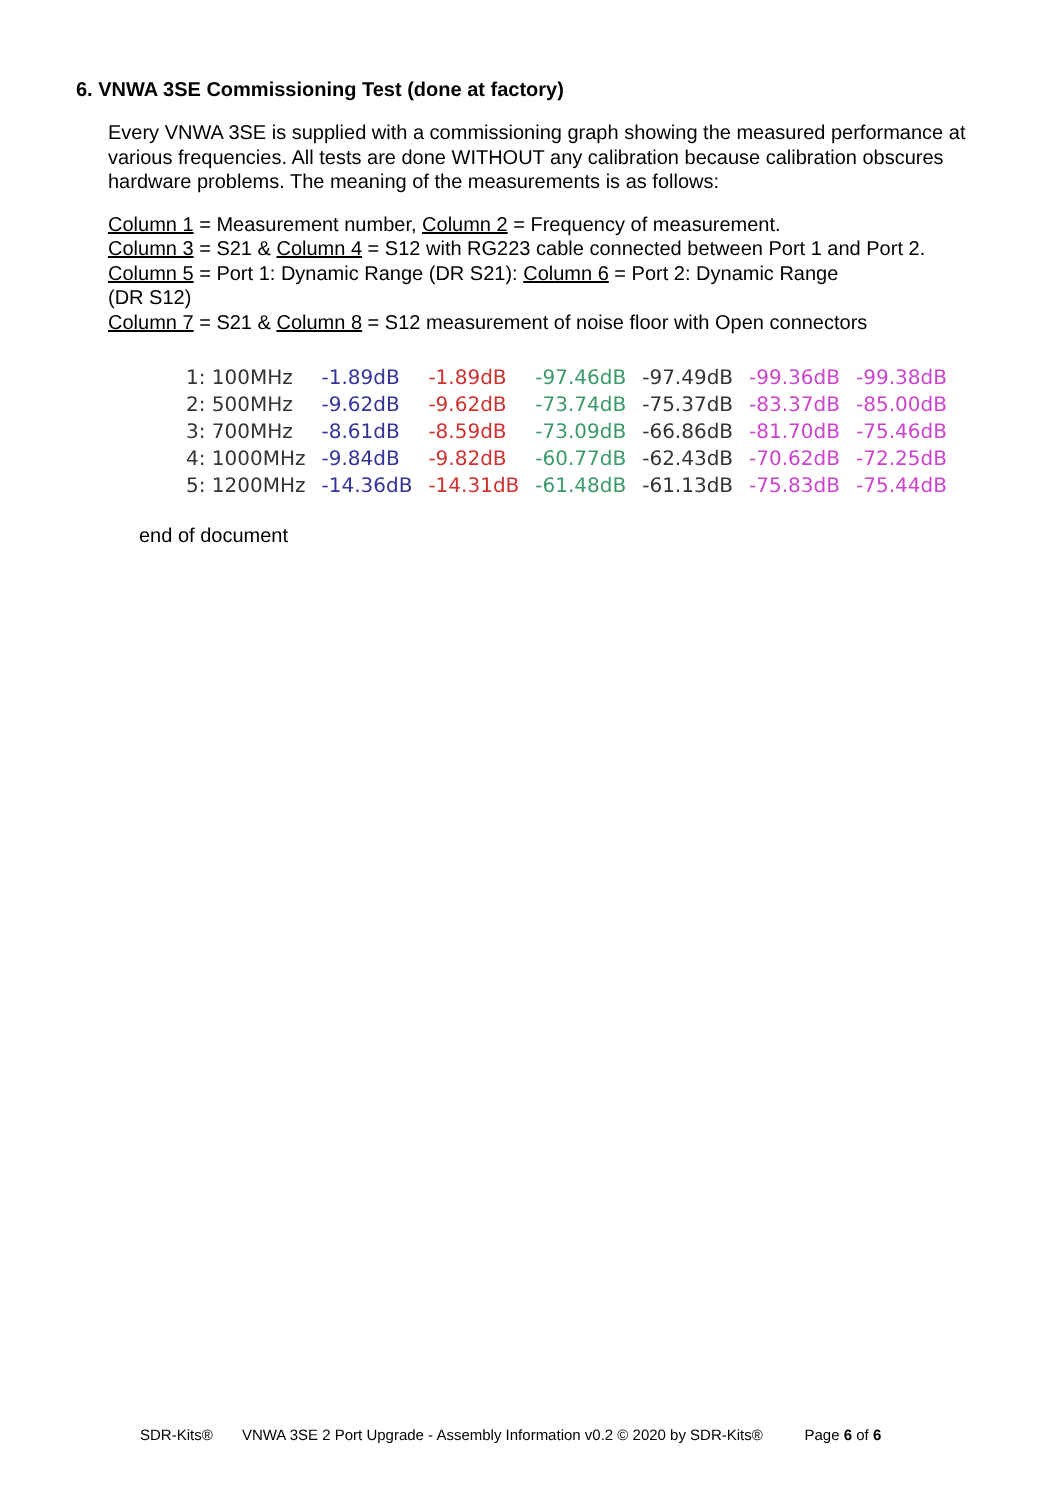6. VNWA 3SE Commissioning Test (done at factory)
Every VNWA 3SE is supplied with a commissioning graph showing the measured performance at various frequencies. All tests are done WITHOUT any calibration because calibration obscures hardware problems. The meaning of the measurements is as follows:
Column 1 = Measurement number, Column 2 = Frequency of measurement.
Column 3 = S21 & Column 4 = S12 with RG223 cable connected between Port 1 and Port 2.
Column 5 = Port 1: Dynamic Range (DR S21): Column 6 = Port 2: Dynamic Range
(DR S12)
Column 7 = S21 & Column 8 = S12 measurement of noise floor with Open connectors
| 1: 100MHz | -1.89dB | -1.89dB | -97.46dB | -97.49dB | -99.36dB | -99.38dB |
| 2: 500MHz | -9.62dB | -9.62dB | -73.74dB | -75.37dB | -83.37dB | -85.00dB |
| 3: 700MHz | -8.61dB | -8.59dB | -73.09dB | -66.86dB | -81.70dB | -75.46dB |
| 4: 1000MHz | -9.84dB | -9.82dB | -60.77dB | -62.43dB | -70.62dB | -72.25dB |
| 5: 1200MHz | -14.36dB | -14.31dB | -61.48dB | -61.13dB | -75.83dB | -75.44dB |
end of document
SDR-Kits® VNWA 3SE 2 Port Upgrade - Assembly Information v0.2 © 2020 by SDR-Kits® Page 6 of 6